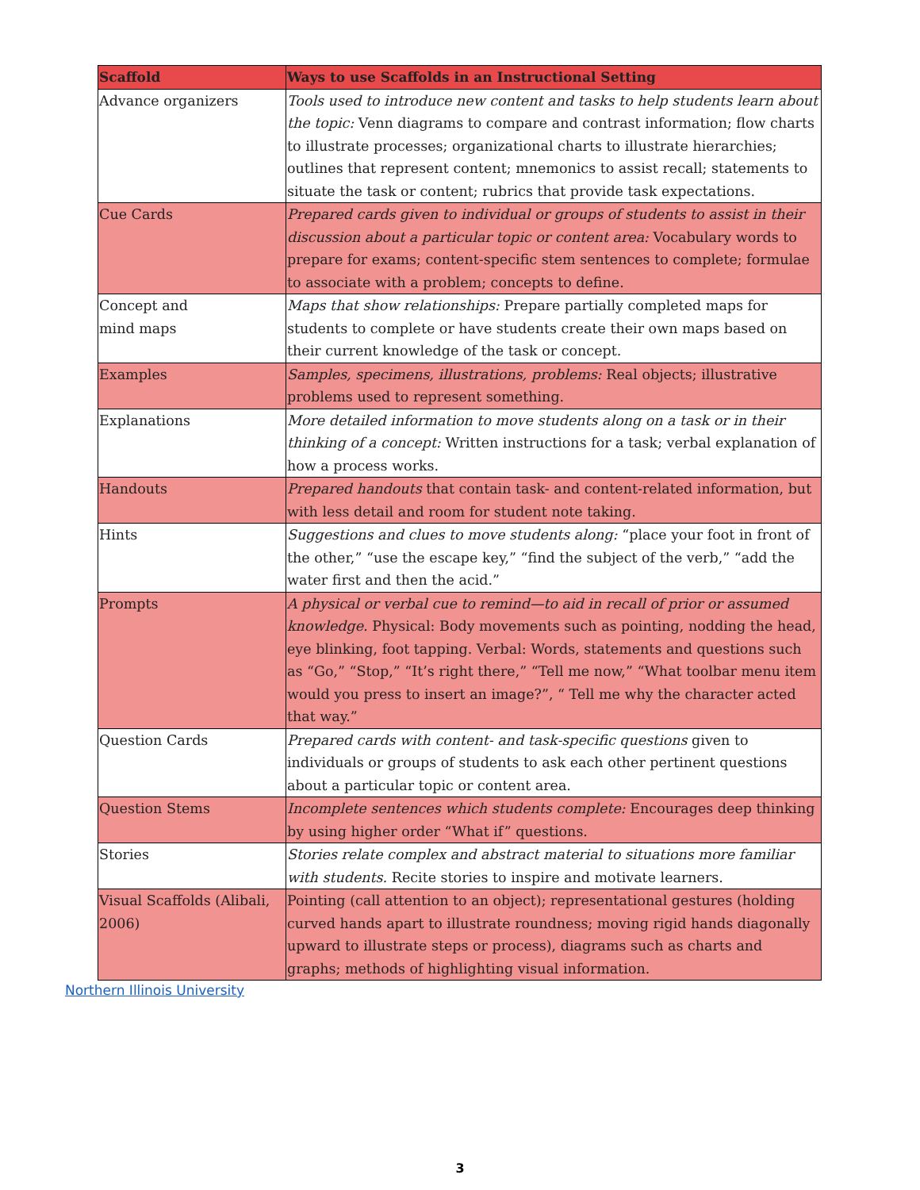| Scaffold | Ways to use Scaffolds in an Instructional Setting |
| --- | --- |
| Advance organizers | Tools used to introduce new content and tasks to help students learn about the topic: Venn diagrams to compare and contrast information; flow charts to illustrate processes; organizational charts to illustrate hierarchies; outlines that represent content; mnemonics to assist recall; statements to situate the task or content; rubrics that provide task expectations. |
| Cue Cards | Prepared cards given to individual or groups of students to assist in their discussion about a particular topic or content area: Vocabulary words to prepare for exams; content-specific stem sentences to complete; formulae to associate with a problem; concepts to define. |
| Concept and mind maps | Maps that show relationships: Prepare partially completed maps for students to complete or have students create their own maps based on their current knowledge of the task or concept. |
| Examples | Samples, specimens, illustrations, problems: Real objects; illustrative problems used to represent something. |
| Explanations | More detailed information to move students along on a task or in their thinking of a concept: Written instructions for a task; verbal explanation of how a process works. |
| Handouts | Prepared handouts that contain task- and content-related information, but with less detail and room for student note taking. |
| Hints | Suggestions and clues to move students along: “place your foot in front of the other,” “use the escape key,” “find the subject of the verb,” “add the water first and then the acid.” |
| Prompts | A physical or verbal cue to remind—to aid in recall of prior or assumed knowledge. Physical: Body movements such as pointing, nodding the head, eye blinking, foot tapping. Verbal: Words, statements and questions such as “Go,” “Stop,” “It’s right there,” “Tell me now,” “What toolbar menu item would you press to insert an image?”, “ Tell me why the character acted that way.” |
| Question Cards | Prepared cards with content- and task-specific questions given to individuals or groups of students to ask each other pertinent questions about a particular topic or content area. |
| Question Stems | Incomplete sentences which students complete: Encourages deep thinking by using higher order “What if” questions. |
| Stories | Stories relate complex and abstract material to situations more familiar with students. Recite stories to inspire and motivate learners. |
| Visual Scaffolds (Alibali, 2006) | Pointing (call attention to an object); representational gestures (holding curved hands apart to illustrate roundness; moving rigid hands diagonally upward to illustrate steps or process), diagrams such as charts and graphs; methods of highlighting visual information. |
Northern Illinois University
3